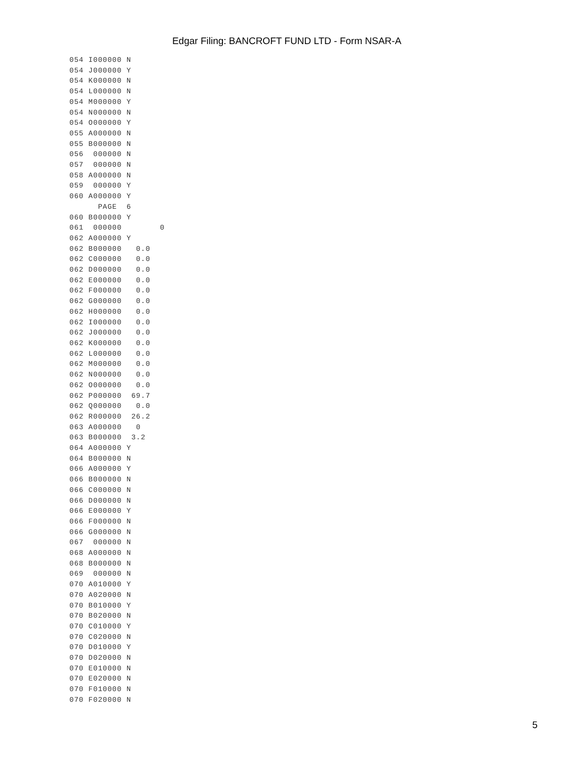Edgar Filing: BANCROFT FUND LTD - Form NSAR-A
054 I000000 N
054 J000000 Y
054 K000000 N
054 L000000 N
054 M000000 Y
054 N000000 N
054 O000000 Y
055 A000000 N
055 B000000 N
056  000000 N
057  000000 N
058 A000000 N
059  000000 Y
060 A000000 Y
      PAGE  6
060 B000000 Y
061  000000        0
062 A000000 Y
062 B000000   0.0
062 C000000   0.0
062 D000000   0.0
062 E000000   0.0
062 F000000   0.0
062 G000000   0.0
062 H000000   0.0
062 I000000   0.0
062 J000000   0.0
062 K000000   0.0
062 L000000   0.0
062 M000000   0.0
062 N000000   0.0
062 O000000   0.0
062 P000000  69.7
062 Q000000   0.0
062 R000000  26.2
063 A000000   0
063 B000000  3.2
064 A000000 Y
064 B000000 N
066 A000000 Y
066 B000000 N
066 C000000 N
066 D000000 N
066 E000000 Y
066 F000000 N
066 G000000 N
067  000000 N
068 A000000 N
068 B000000 N
069  000000 N
070 A010000 Y
070 A020000 N
070 B010000 Y
070 B020000 N
070 C010000 Y
070 C020000 N
070 D010000 Y
070 D020000 N
070 E010000 N
070 E020000 N
070 F010000 N
070 F020000 N
5